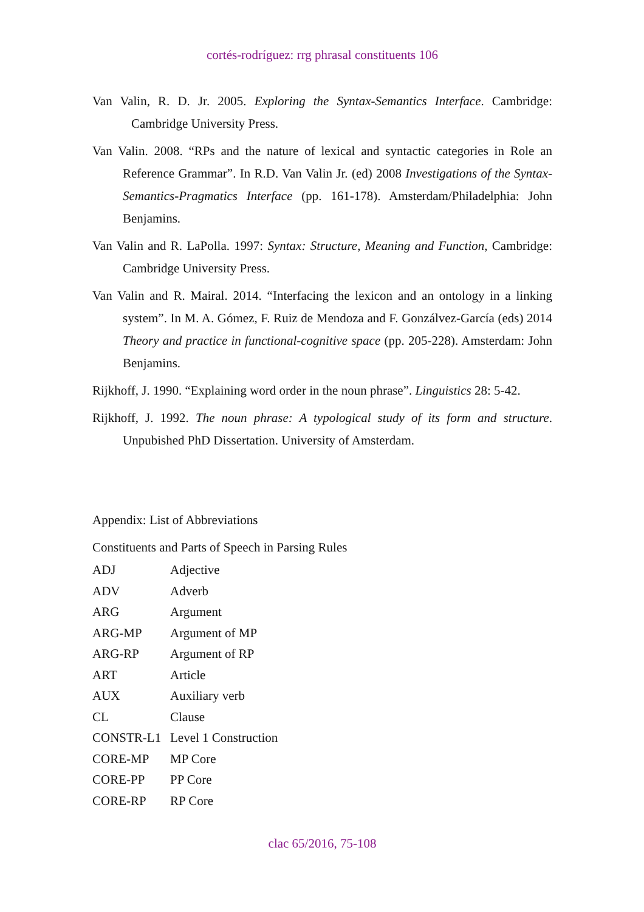cortés-rodríguez: rrg phrasal constituents 106
Van Valin, R. D. Jr. 2005. Exploring the Syntax-Semantics Interface. Cambridge: Cambridge University Press.
Van Valin. 2008. “RPs and the nature of lexical and syntactic categories in Role an Reference Grammar”. In R.D. Van Valin Jr. (ed) 2008 Investigations of the Syntax-Semantics-Pragmatics Interface (pp. 161-178). Amsterdam/Philadelphia: John Benjamins.
Van Valin and R. LaPolla. 1997: Syntax: Structure, Meaning and Function, Cambridge: Cambridge University Press.
Van Valin and R. Mairal. 2014. “Interfacing the lexicon and an ontology in a linking system”. In M. A. Gómez, F. Ruiz de Mendoza and F. Gonzálvez-García (eds) 2014 Theory and practice in functional-cognitive space (pp. 205-228). Amsterdam: John Benjamins.
Rijkhoff, J. 1990. “Explaining word order in the noun phrase”. Linguistics 28: 5-42.
Rijkhoff, J. 1992. The noun phrase: A typological study of its form and structure. Unpubished PhD Dissertation. University of Amsterdam.
Appendix: List of Abbreviations
Constituents and Parts of Speech in Parsing Rules
| ADJ | Adjective |
| ADV | Adverb |
| ARG | Argument |
| ARG-MP | Argument of MP |
| ARG-RP | Argument of RP |
| ART | Article |
| AUX | Auxiliary verb |
| CL | Clause |
| CONSTR-L1 | Level 1 Construction |
| CORE-MP | MP Core |
| CORE-PP | PP Core |
| CORE-RP | RP Core |
clac 65/2016, 75-108